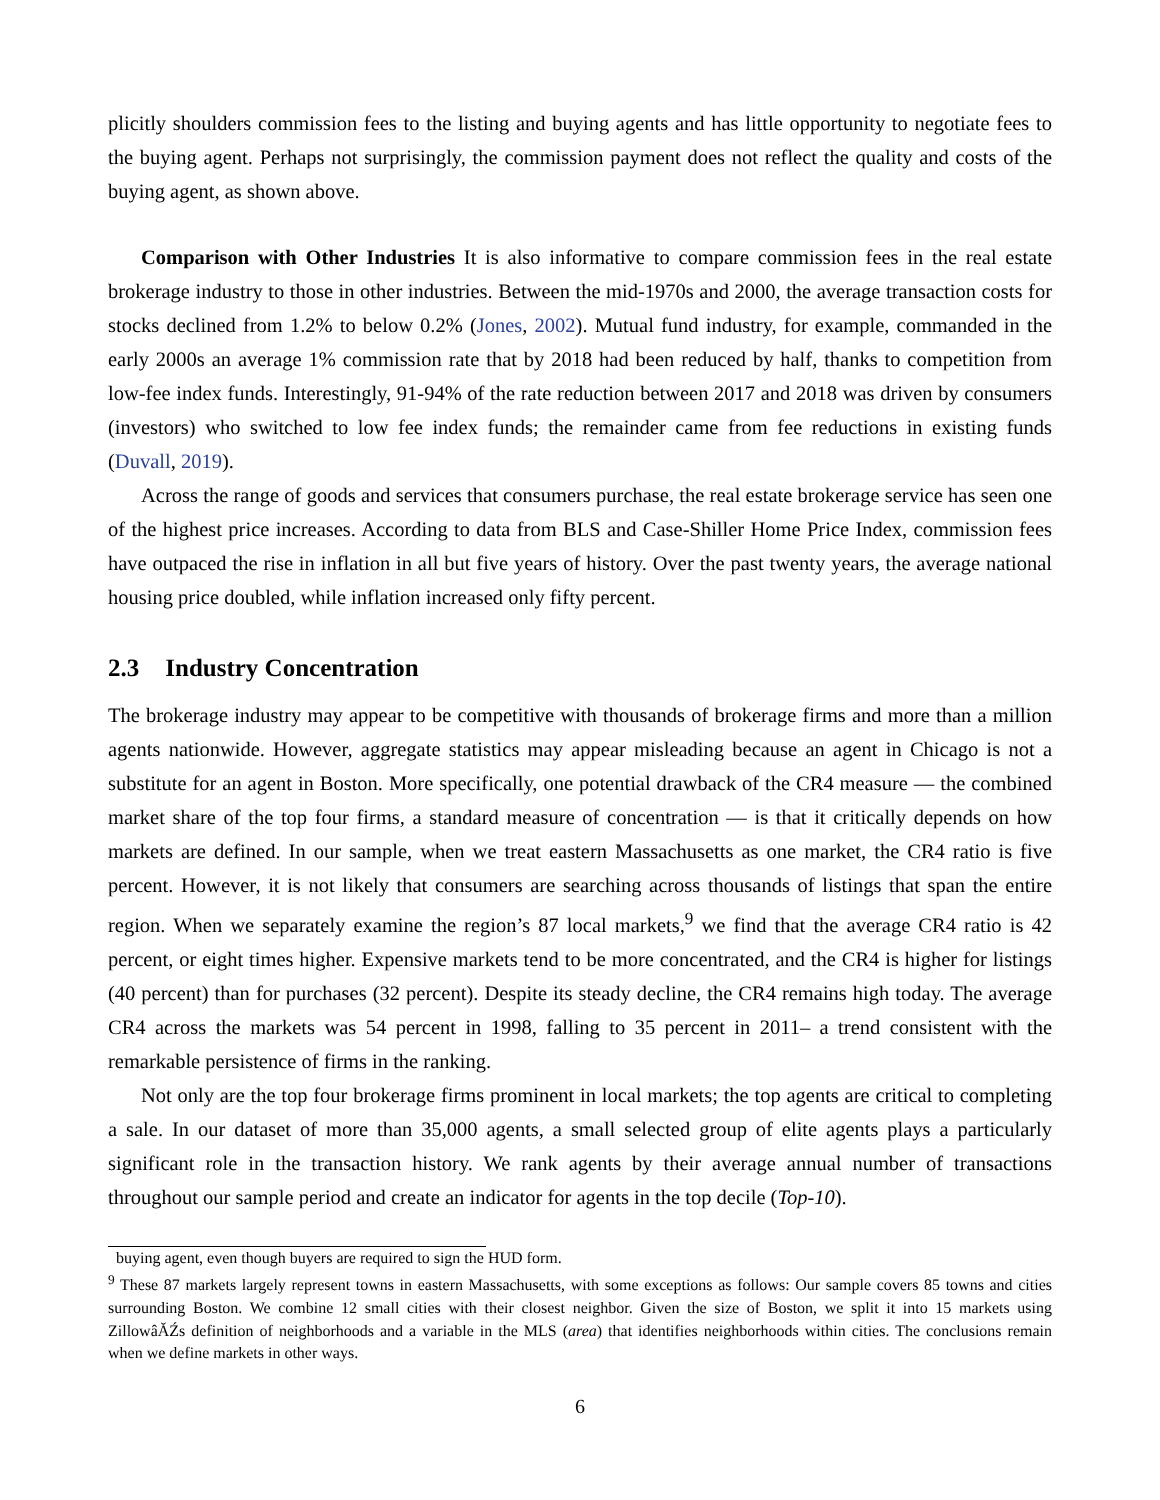plicitly shoulders commission fees to the listing and buying agents and has little opportunity to negotiate fees to the buying agent. Perhaps not surprisingly, the commission payment does not reflect the quality and costs of the buying agent, as shown above.
Comparison with Other Industries It is also informative to compare commission fees in the real estate brokerage industry to those in other industries. Between the mid-1970s and 2000, the average transaction costs for stocks declined from 1.2% to below 0.2% (Jones, 2002). Mutual fund industry, for example, commanded in the early 2000s an average 1% commission rate that by 2018 had been reduced by half, thanks to competition from low-fee index funds. Interestingly, 91-94% of the rate reduction between 2017 and 2018 was driven by consumers (investors) who switched to low fee index funds; the remainder came from fee reductions in existing funds (Duvall, 2019).
Across the range of goods and services that consumers purchase, the real estate brokerage service has seen one of the highest price increases. According to data from BLS and Case-Shiller Home Price Index, commission fees have outpaced the rise in inflation in all but five years of history. Over the past twenty years, the average national housing price doubled, while inflation increased only fifty percent.
2.3 Industry Concentration
The brokerage industry may appear to be competitive with thousands of brokerage firms and more than a million agents nationwide. However, aggregate statistics may appear misleading because an agent in Chicago is not a substitute for an agent in Boston. More specifically, one potential drawback of the CR4 measure — the combined market share of the top four firms, a standard measure of concentration — is that it critically depends on how markets are defined. In our sample, when we treat eastern Massachusetts as one market, the CR4 ratio is five percent. However, it is not likely that consumers are searching across thousands of listings that span the entire region. When we separately examine the region’s 87 local markets,<sup>9</sup> we find that the average CR4 ratio is 42 percent, or eight times higher. Expensive markets tend to be more concentrated, and the CR4 is higher for listings (40 percent) than for purchases (32 percent). Despite its steady decline, the CR4 remains high today. The average CR4 across the markets was 54 percent in 1998, falling to 35 percent in 2011– a trend consistent with the remarkable persistence of firms in the ranking.
Not only are the top four brokerage firms prominent in local markets; the top agents are critical to completing a sale. In our dataset of more than 35,000 agents, a small selected group of elite agents plays a particularly significant role in the transaction history. We rank agents by their average annual number of transactions throughout our sample period and create an indicator for agents in the top decile (Top-10).
buying agent, even though buyers are required to sign the HUD form.
<sup>9</sup> These 87 markets largely represent towns in eastern Massachusetts, with some exceptions as follows: Our sample covers 85 towns and cities surrounding Boston. We combine 12 small cities with their closest neighbor. Given the size of Boston, we split it into 15 markets using ZillowâĂŹs definition of neighborhoods and a variable in the MLS (area) that identifies neighborhoods within cities. The conclusions remain when we define markets in other ways.
6